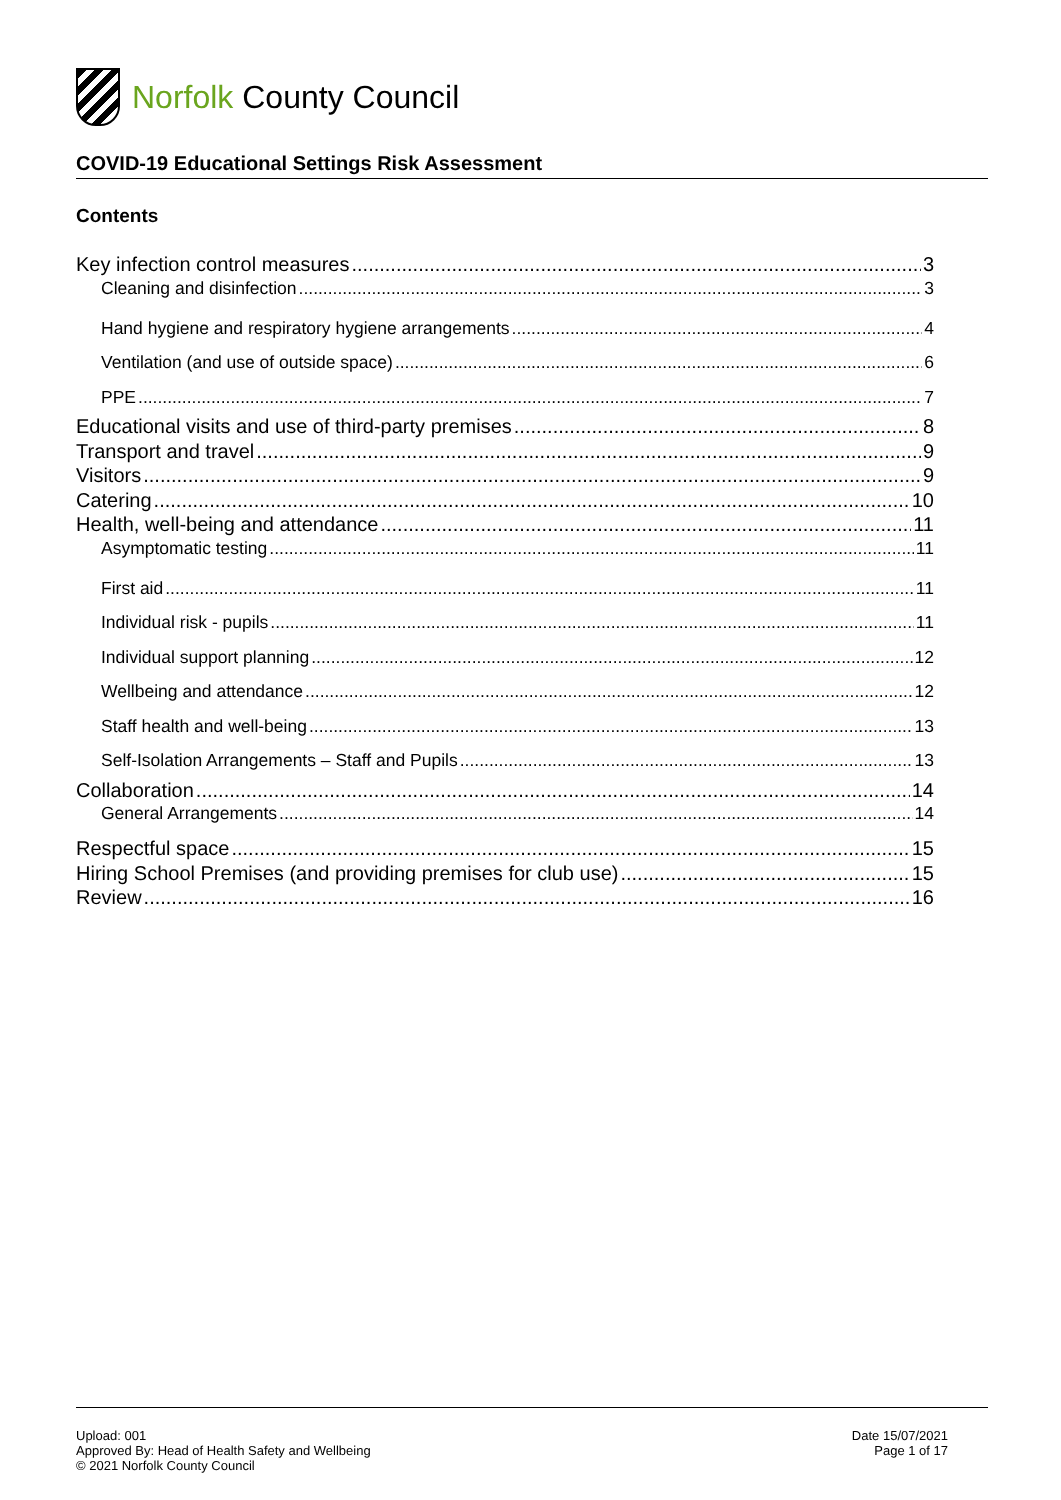Norfolk County Council
COVID-19 Educational Settings Risk Assessment
Contents
Key infection control measures 3
Cleaning and disinfection 3
Hand hygiene and respiratory hygiene arrangements 4
Ventilation (and use of outside space) 6
PPE 7
Educational visits and use of third-party premises 8
Transport and travel 9
Visitors 9
Catering 10
Health, well-being and attendance 11
Asymptomatic testing 11
First aid 11
Individual risk - pupils 11
Individual support planning 12
Wellbeing and attendance 12
Staff health and well-being 13
Self-Isolation Arrangements – Staff and Pupils 13
Collaboration 14
General Arrangements 14
Respectful space 15
Hiring School Premises (and providing premises for club use) 15
Review 16
Upload: 001
Approved By: Head of Health Safety and Wellbeing
© 2021 Norfolk County Council
Date 15/07/2021
Page 1 of 17